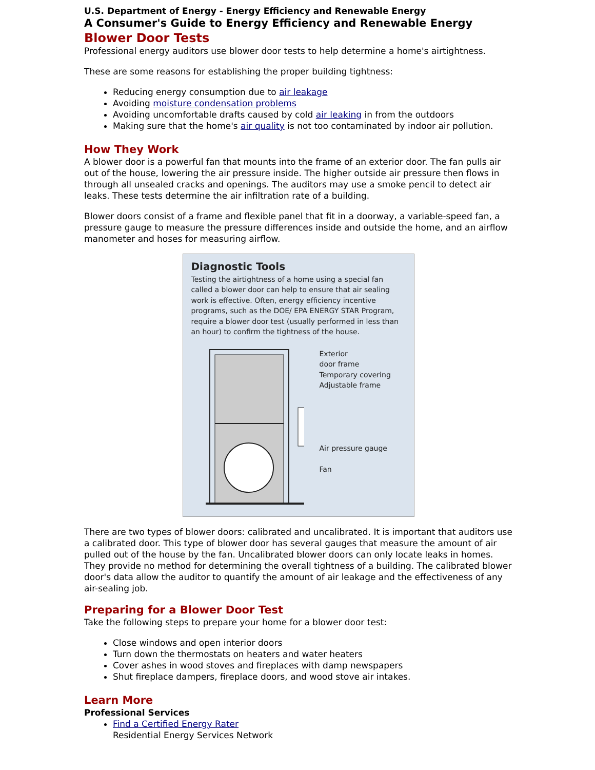U.S. Department of Energy - Energy Efficiency and Renewable Energy
A Consumer's Guide to Energy Efficiency and Renewable Energy
Blower Door Tests
Professional energy auditors use blower door tests to help determine a home's airtightness.
These are some reasons for establishing the proper building tightness:
Reducing energy consumption due to air leakage
Avoiding moisture condensation problems
Avoiding uncomfortable drafts caused by cold air leaking in from the outdoors
Making sure that the home's air quality is not too contaminated by indoor air pollution.
How They Work
A blower door is a powerful fan that mounts into the frame of an exterior door. The fan pulls air out of the house, lowering the air pressure inside. The higher outside air pressure then flows in through all unsealed cracks and openings. The auditors may use a smoke pencil to detect air leaks. These tests determine the air infiltration rate of a building.
Blower doors consist of a frame and flexible panel that fit in a doorway, a variable-speed fan, a pressure gauge to measure the pressure differences inside and outside the home, and an airflow manometer and hoses for measuring airflow.
Diagnostic Tools
Testing the airtightness of a home using a special fan called a blower door can help to ensure that air sealing work is effective. Often, energy efficiency incentive programs, such as the DOE/ EPA ENERGY STAR Program, require a blower door test (usually performed in less than an hour) to confirm the tightness of the house.
Exterior
door frame
Temporary covering
Adjustable frame
Air pressure gauge
Fan
There are two types of blower doors: calibrated and uncalibrated. It is important that auditors use a calibrated door. This type of blower door has several gauges that measure the amount of air pulled out of the house by the fan. Uncalibrated blower doors can only locate leaks in homes. They provide no method for determining the overall tightness of a building. The calibrated blower door's data allow the auditor to quantify the amount of air leakage and the effectiveness of any air-sealing job.
Preparing for a Blower Door Test
Take the following steps to prepare your home for a blower door test:
Close windows and open interior doors
Turn down the thermostats on heaters and water heaters
Cover ashes in wood stoves and fireplaces with damp newspapers
Shut fireplace dampers, fireplace doors, and wood stove air intakes.
Learn More
Professional Services
Find a Certified Energy Rater
Residential Energy Services Network